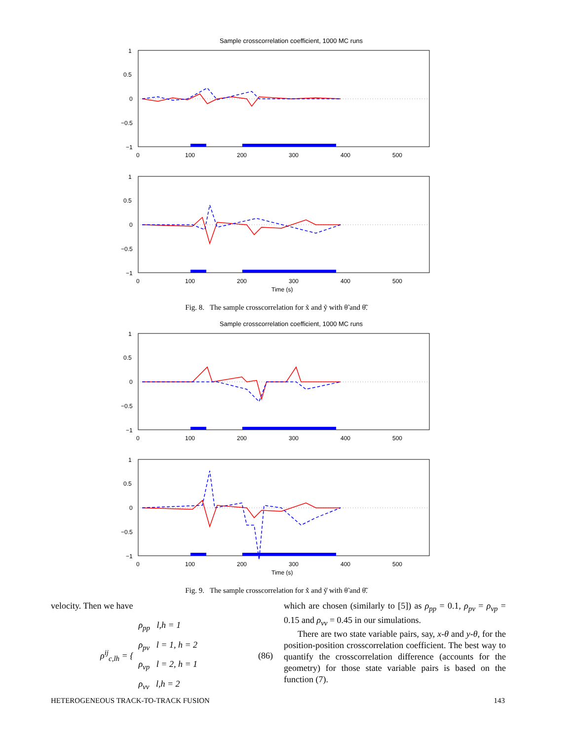Sample crosscorrelation coefficient, 1000 MC runs
1
0.5
0
−0.5
−1
0
100
200
300
400
500
1
0.5
0
−0.5
−1
0
100
200
300
400
500
Time (s)
Fig. 8. The sample crosscorrelation for x̃ and ỹ with θ̃ and θ̃̇.
Sample crosscorrelation coefficient, 1000 MC runs
1
0.5
0
−0.5
−1
0
100
200
300
400
500
1
0.5
0
−0.5
−1
0
100
200
300
400
500
Time (s)
Fig. 9. The sample crosscorrelation for x̃̇ and ỹ̇ with θ̃ and θ̃̇.
velocity. Then we have
ρ<sup>ij</sup><sub>c,lh</sub> = { ρ<sub>pp</sub> l,h = 1
ρ<sub>pv</sub> l = 1, h = 2
ρ<sub>vp</sub> l = 2, h = 1
ρ<sub>vv</sub> l,h = 2 (86)
which are chosen (similarly to [5]) as ρ<sub>pp</sub> = 0.1, ρ<sub>pv</sub> = ρ<sub>vp</sub> = 0.15 and ρ<sub>vv</sub> = 0.45 in our simulations.
There are two state variable pairs, say, x-θ and y-θ, for the position-position crosscorrelation coefficient. The best way to quantify the crosscorrelation difference (accounts for the geometry) for those state variable pairs is based on the function (7).
HETEROGENEOUS TRACK-TO-TRACK FUSION 143